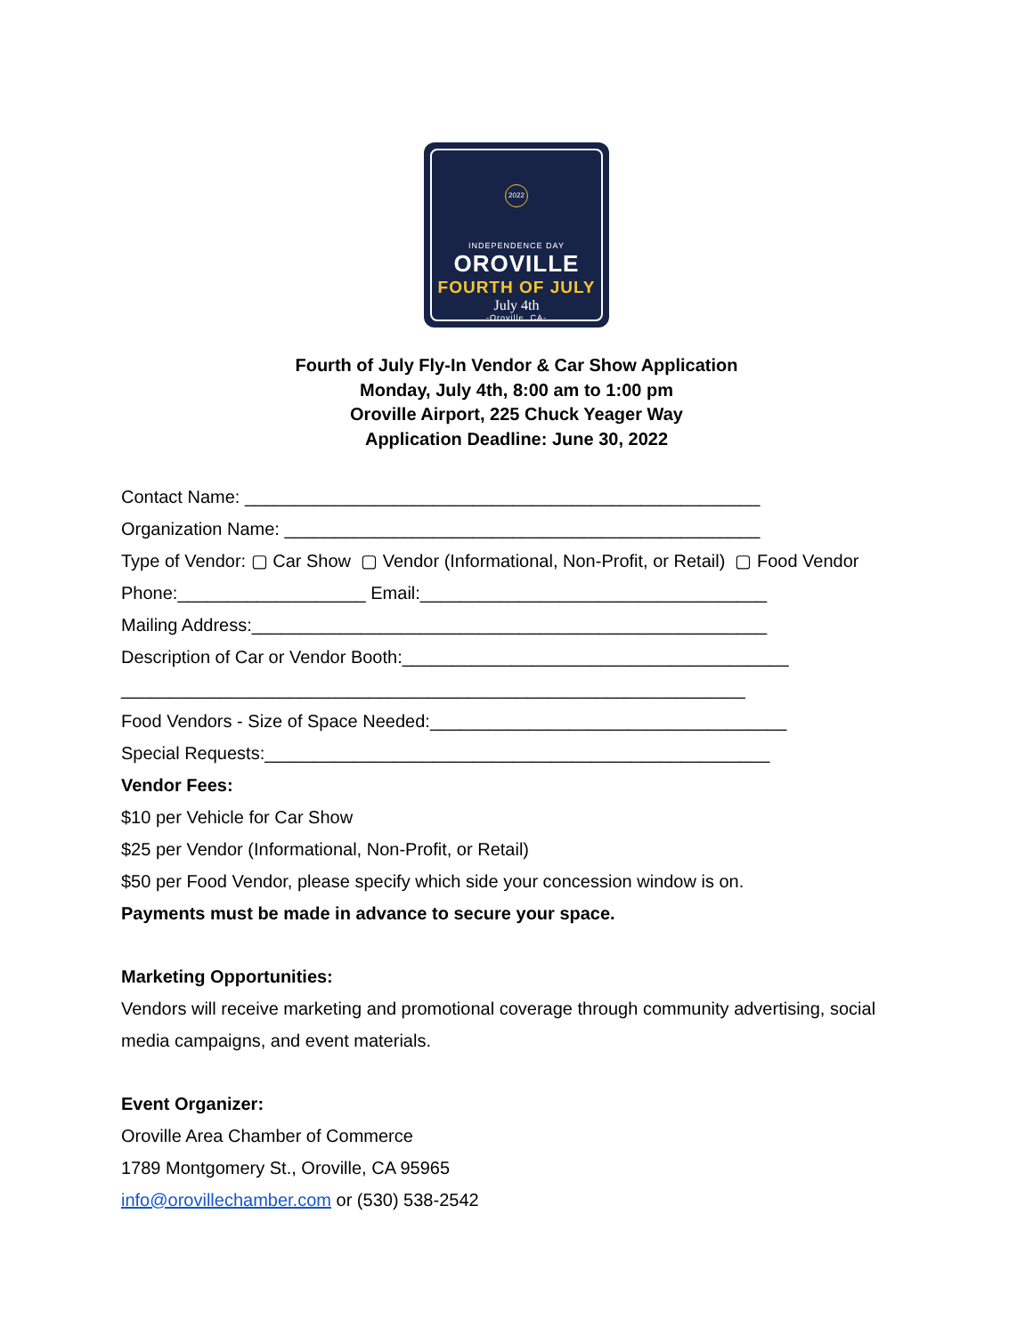2022
INDEPENDENCE DAY
OROVILLE
FOURTH OF JULY
July 4th
-Oroville, CA-
Fourth of July Fly-In Vendor & Car Show Application
Monday, July 4th, 8:00 am to 1:00 pm
Oroville Airport, 225 Chuck Yeager Way
Application Deadline: June 30, 2022
Contact Name: ____________________________________________________
Organization Name: ________________________________________________
Type of Vendor: ▢ Car Show ▢ Vendor (Informational, Non-Profit, or Retail) ▢ Food Vendor
Phone:___________________ Email:___________________________________
Mailing Address:____________________________________________________
Description of Car or Vendor Booth:_______________________________________
_______________________________________________________________
Food Vendors - Size of Space Needed:____________________________________
Special Requests:___________________________________________________
Vendor Fees:
$10 per Vehicle for Car Show
$25 per Vendor (Informational, Non-Profit, or Retail)
$50 per Food Vendor, please specify which side your concession window is on.
Payments must be made in advance to secure your space.
Marketing Opportunities:
Vendors will receive marketing and promotional coverage through community advertising, social media campaigns, and event materials.
Event Organizer:
Oroville Area Chamber of Commerce
1789 Montgomery St., Oroville, CA 95965
info@orovillechamber.com or (530) 538-2542